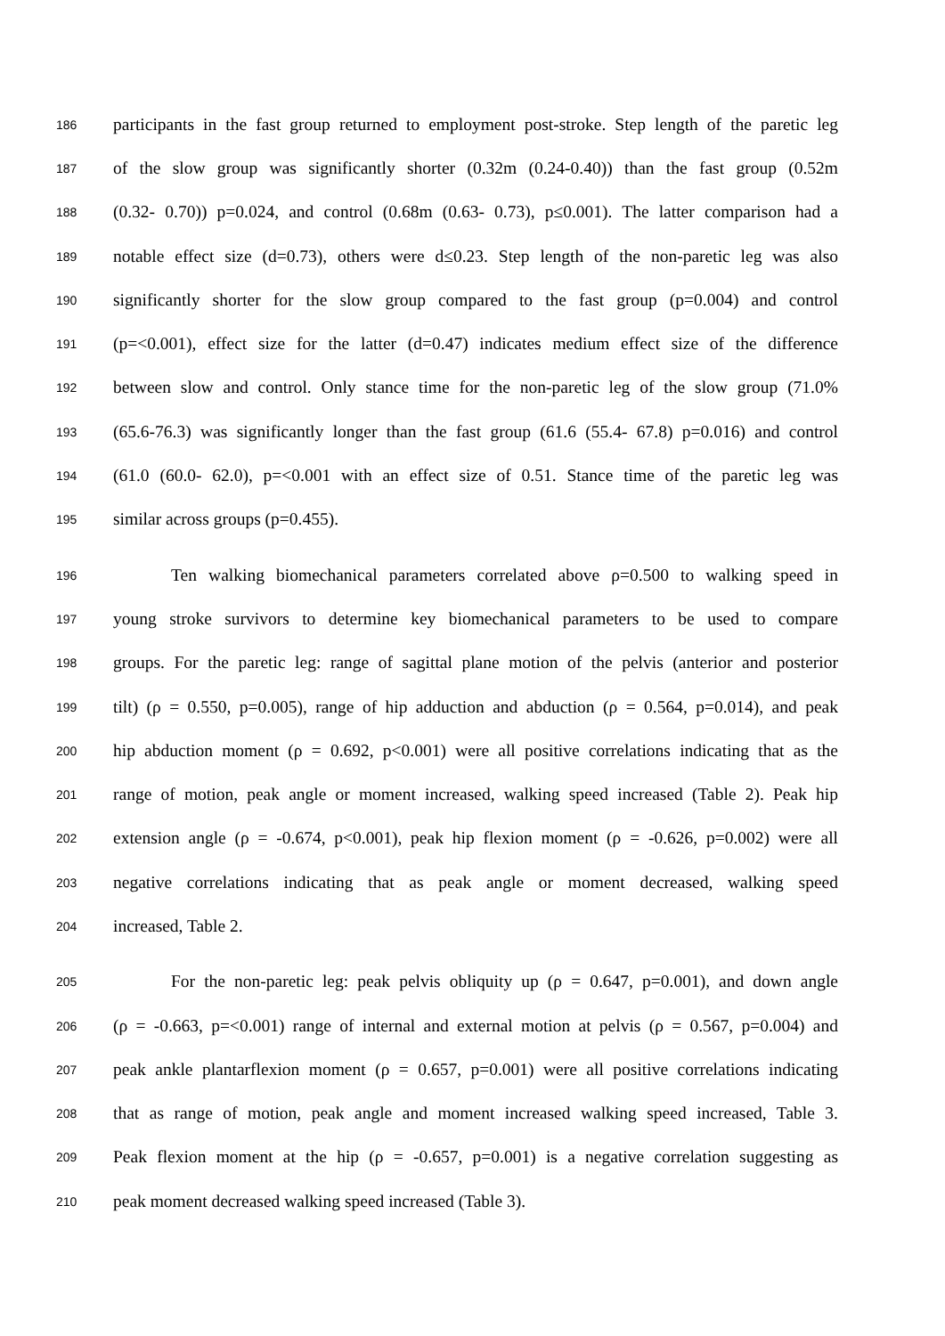186 participants in the fast group returned to employment post-stroke. Step length of the paretic leg
187 of the slow group was significantly shorter (0.32m (0.24-0.40)) than the fast group (0.52m
188 (0.32- 0.70)) p=0.024, and control (0.68m (0.63- 0.73), p≤0.001). The latter comparison had a
189 notable effect size (d=0.73), others were d≤0.23. Step length of the non-paretic leg was also
190 significantly shorter for the slow group compared to the fast group (p=0.004) and control
191 (p=<0.001), effect size for the latter (d=0.47) indicates medium effect size of the difference
192 between slow and control. Only stance time for the non-paretic leg of the slow group (71.0%
193 (65.6-76.3) was significantly longer than the fast group (61.6 (55.4- 67.8) p=0.016) and control
194 (61.0 (60.0- 62.0), p=<0.001 with an effect size of 0.51. Stance time of the paretic leg was
195 similar across groups (p=0.455).
196 Ten walking biomechanical parameters correlated above ρ=0.500 to walking speed in
197 young stroke survivors to determine key biomechanical parameters to be used to compare
198 groups. For the paretic leg: range of sagittal plane motion of the pelvis (anterior and posterior
199 tilt) (ρ = 0.550, p=0.005), range of hip adduction and abduction (ρ = 0.564, p=0.014), and peak
200 hip abduction moment (ρ = 0.692, p<0.001) were all positive correlations indicating that as the
201 range of motion, peak angle or moment increased, walking speed increased (Table 2). Peak hip
202 extension angle (ρ = -0.674, p<0.001), peak hip flexion moment (ρ = -0.626, p=0.002) were all
203 negative correlations indicating that as peak angle or moment decreased, walking speed
204 increased, Table 2.
205 For the non-paretic leg: peak pelvis obliquity up (ρ = 0.647, p=0.001), and down angle
206 (ρ = -0.663, p=<0.001) range of internal and external motion at pelvis (ρ = 0.567, p=0.004) and
207 peak ankle plantarflexion moment (ρ = 0.657, p=0.001) were all positive correlations indicating
208 that as range of motion, peak angle and moment increased walking speed increased, Table 3.
209 Peak flexion moment at the hip (ρ = -0.657, p=0.001) is a negative correlation suggesting as
210 peak moment decreased walking speed increased (Table 3).